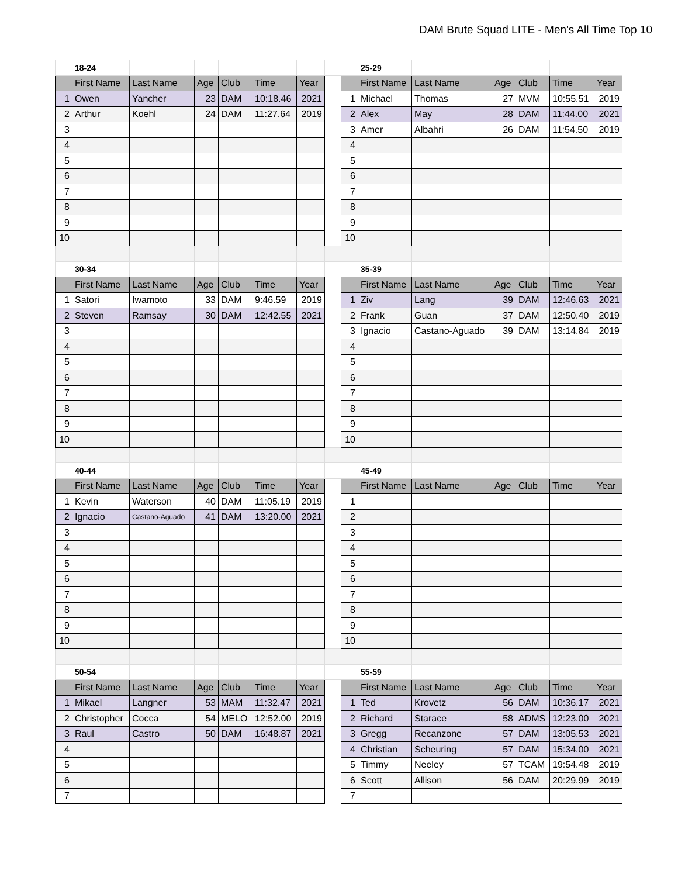DAM Brute Squad LITE - Men's All Time Top 10
| | 18-24 | | | | | | | | 25-29 | | | | | |
| | First Name | Last Name | Age | Club | Time | Year | | | First Name | Last Name | Age | Club | Time | Year |
| 1 | Owen | Yancher | 23 | DAM | 10:18.46 | 2021 | | 1 | Michael | Thomas | 27 | MVM | 10:55.51 | 2019 |
| 2 | Arthur | Koehl | 24 | DAM | 11:27.64 | 2019 | | 2 | Alex | May | 28 | DAM | 11:44.00 | 2021 |
| 3 | | | | | | | | 3 | Amer | Albahri | 26 | DAM | 11:54.50 | 2019 |
| 4 | | | | | | | | 4 | | | | | | |
| 5 | | | | | | | | 5 | | | | | | |
| 6 | | | | | | | | 6 | | | | | | |
| 7 | | | | | | | | 7 | | | | | | |
| 8 | | | | | | | | 8 | | | | | | |
| 9 | | | | | | | | 9 | | | | | | |
| 10 | | | | | | | | 10 | | | | | | |
| | 30-34 | | | | | | | | 35-39 | | | | | |
| | First Name | Last Name | Age | Club | Time | Year | | | First Name | Last Name | Age | Club | Time | Year |
| 1 | Satori | Iwamoto | 33 | DAM | 9:46.59 | 2019 | | 1 | Ziv | Lang | 39 | DAM | 12:46.63 | 2021 |
| 2 | Steven | Ramsay | 30 | DAM | 12:42.55 | 2021 | | 2 | Frank | Guan | 37 | DAM | 12:50.40 | 2019 |
| 3 | | | | | | | | 3 | Ignacio | Castano-Aguado | 39 | DAM | 13:14.84 | 2019 |
| 4 | | | | | | | | 4 | | | | | | |
| 5 | | | | | | | | 5 | | | | | | |
| 6 | | | | | | | | 6 | | | | | | |
| 7 | | | | | | | | 7 | | | | | | |
| 8 | | | | | | | | 8 | | | | | | |
| 9 | | | | | | | | 9 | | | | | | |
| 10 | | | | | | | | 10 | | | | | | |
| | 40-44 | | | | | | | | 45-49 | | | | | |
| | First Name | Last Name | Age | Club | Time | Year | | | First Name | Last Name | Age | Club | Time | Year |
| 1 | Kevin | Waterson | 40 | DAM | 11:05.19 | 2019 | | 1 | | | | | | |
| 2 | Ignacio | Castano-Aguado | 41 | DAM | 13:20.00 | 2021 | | 2 | | | | | | |
| 3 | | | | | | | | 3 | | | | | | |
| 4 | | | | | | | | 4 | | | | | | |
| 5 | | | | | | | | 5 | | | | | | |
| 6 | | | | | | | | 6 | | | | | | |
| 7 | | | | | | | | 7 | | | | | | |
| 8 | | | | | | | | 8 | | | | | | |
| 9 | | | | | | | | 9 | | | | | | |
| 10 | | | | | | | | 10 | | | | | | |
| | 50-54 | | | | | | | | 55-59 | | | | | |
| | First Name | Last Name | Age | Club | Time | Year | | | First Name | Last Name | Age | Club | Time | Year |
| 1 | Mikael | Langner | 53 | MAM | 11:32.47 | 2021 | | 1 | Ted | Krovetz | 56 | DAM | 10:36.17 | 2021 |
| 2 | Christopher | Cocca | 54 | MELO | 12:52.00 | 2019 | | 2 | Richard | Starace | 58 | ADMS | 12:23.00 | 2021 |
| 3 | Raul | Castro | 50 | DAM | 16:48.87 | 2021 | | 3 | Gregg | Recanzone | 57 | DAM | 13:05.53 | 2021 |
| 4 | | | | | | | | 4 | Christian | Scheuring | 57 | DAM | 15:34.00 | 2021 |
| 5 | | | | | | | | 5 | Timmy | Neeley | 57 | TCAM | 19:54.48 | 2019 |
| 6 | | | | | | | | 6 | Scott | Allison | 56 | DAM | 20:29.99 | 2019 |
| 7 | | | | | | | | 7 | | | | | | |